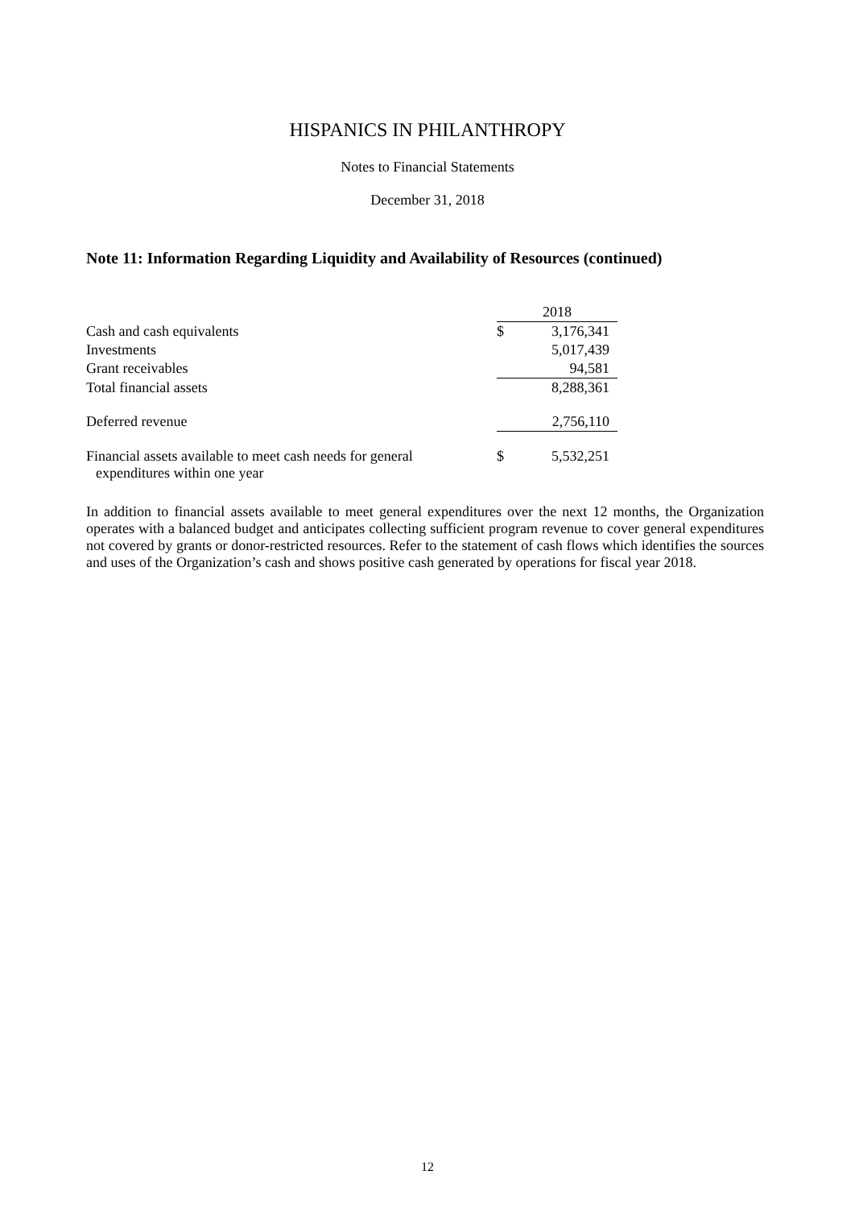HISPANICS IN PHILANTHROPY
Notes to Financial Statements
December 31, 2018
Note 11: Information Regarding Liquidity and Availability of Resources (continued)
| | 2018 | |
| Cash and cash equivalents | $ | 3,176,341 |
| Investments | | 5,017,439 |
| Grant receivables | | 94,581 |
| Total financial assets | | 8,288,361 |
| Deferred revenue | | 2,756,110 |
| Financial assets available to meet cash needs for general expenditures within one year | $ | 5,532,251 |
In addition to financial assets available to meet general expenditures over the next 12 months, the Organization operates with a balanced budget and anticipates collecting sufficient program revenue to cover general expenditures not covered by grants or donor-restricted resources. Refer to the statement of cash flows which identifies the sources and uses of the Organization’s cash and shows positive cash generated by operations for fiscal year 2018.
12